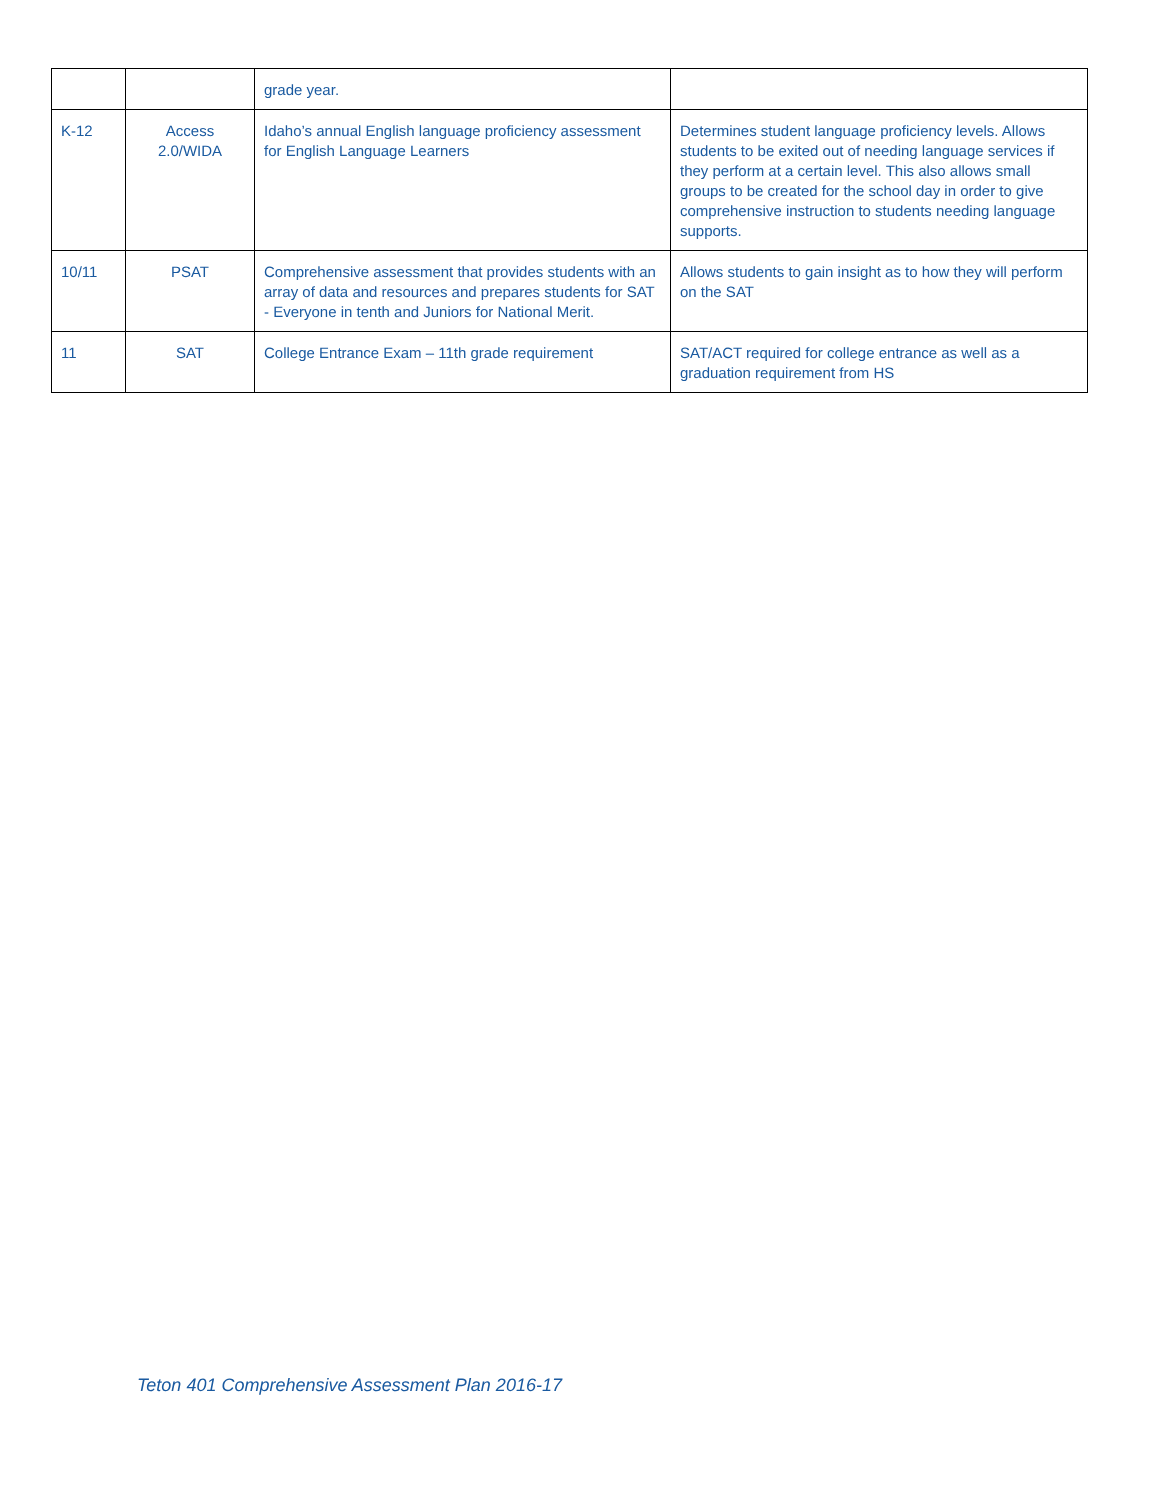| | | grade year. | |
| K-12 | Access 2.0/WIDA | Idaho’s annual English language proficiency assessment for English Language Learners | Determines student language proficiency levels. Allows students to be exited out of needing language services if they perform at a certain level. This also allows small groups to be created for the school day in order to give comprehensive instruction to students needing language supports. |
| 10/11 | PSAT | Comprehensive assessment that provides students with an array of data and resources and prepares students for SAT - Everyone in tenth and Juniors for National Merit. | Allows students to gain insight as to how they will perform on the SAT |
| 11 | SAT | College Entrance Exam – 11th grade requirement | SAT/ACT required for college entrance as well as a graduation requirement from HS |
Teton 401 Comprehensive Assessment Plan 2016-17